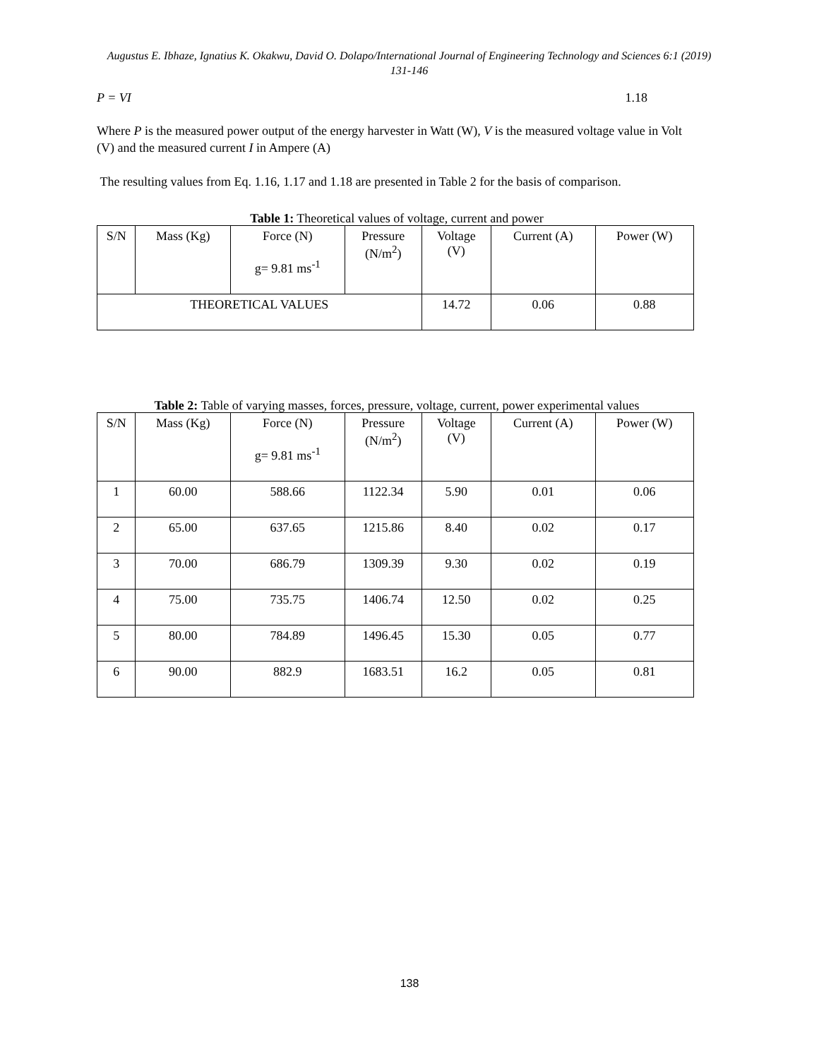Augustus E. Ibhaze, Ignatius K. Okakwu, David O. Dolapo/International Journal of Engineering Technology and Sciences 6:1 (2019) 131-146
P = VI 1.18
Where P is the measured power output of the energy harvester in Watt (W), V is the measured voltage value in Volt (V) and the measured current I in Ampere (A)
The resulting values from Eq. 1.16, 1.17 and 1.18 are presented in Table 2 for the basis of comparison.
Table 1: Theoretical values of voltage, current and power
| S/N | Mass (Kg) | Force (N) g= 9.81 ms<sup>-1</sup> | Pressure (N/m<sup>2</sup>) | Voltage (V) | Current (A) | Power (W) |
| --- | --- | --- | --- | --- | --- | --- |
| THEORETICAL VALUES | | | | 14.72 | 0.06 | 0.88 |
Table 2: Table of varying masses, forces, pressure, voltage, current, power experimental values
| S/N | Mass (Kg) | Force (N) g= 9.81 ms<sup>-1</sup> | Pressure (N/m<sup>2</sup>) | Voltage (V) | Current (A) | Power (W) |
| --- | --- | --- | --- | --- | --- | --- |
| 1 | 60.00 | 588.66 | 1122.34 | 5.90 | 0.01 | 0.06 |
| 2 | 65.00 | 637.65 | 1215.86 | 8.40 | 0.02 | 0.17 |
| 3 | 70.00 | 686.79 | 1309.39 | 9.30 | 0.02 | 0.19 |
| 4 | 75.00 | 735.75 | 1406.74 | 12.50 | 0.02 | 0.25 |
| 5 | 80.00 | 784.89 | 1496.45 | 15.30 | 0.05 | 0.77 |
| 6 | 90.00 | 882.9 | 1683.51 | 16.2 | 0.05 | 0.81 |
138